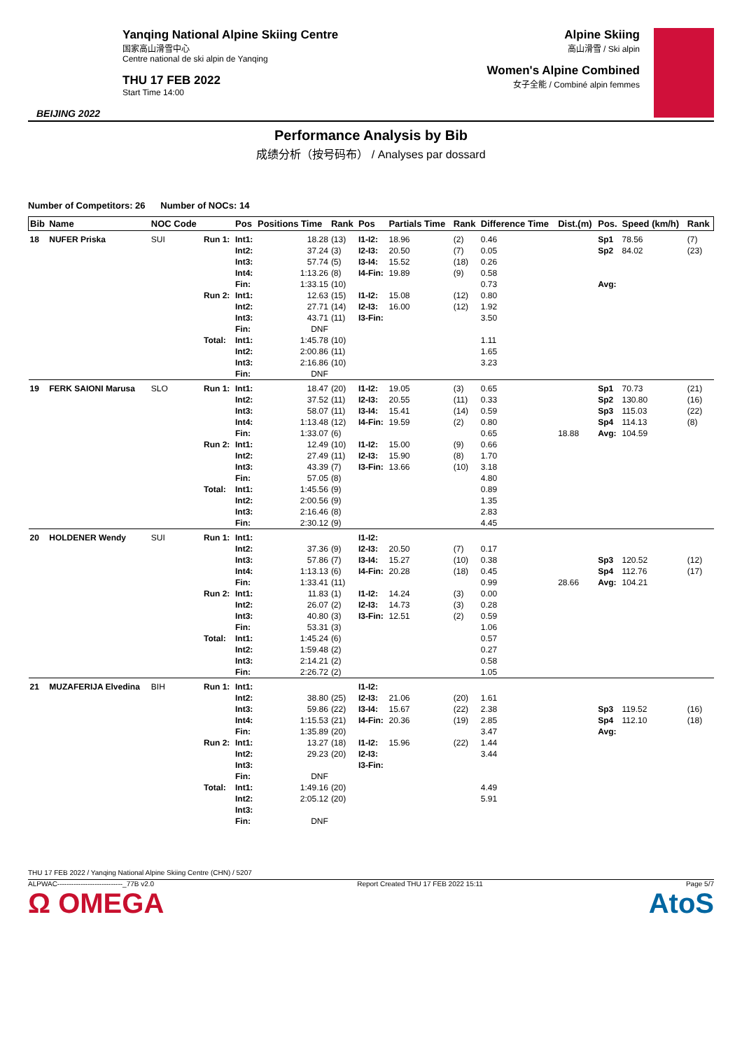BEIJING 2022
Yanqing National Alpine Skiing Centre
国家高山滑雪中心
Centre national de ski alpin de Yanqing
THU 17 FEB 2022
Start Time 14:00
Alpine Skiing
高山滑雪 / Ski alpin
Women's Alpine Combined
女子全能 / Combiné alpin femmes
Performance Analysis by Bib
成绩分析（按号码布） / Analyses par dossard
Number of Competitors: 26 Number of NOCs: 14
| Bib | Name | NOC Code | | Pos | Positions Time | Rank | Pos | Partials Time | Rank | Difference Time | Dist.(m) | Pos. | Speed (km/h) | Rank |
| --- | --- | --- | --- | --- | --- | --- | --- | --- | --- | --- | --- | --- | --- | --- |
| 18 | NUFER Priska | SUI | Run 1: | Int1: Int2: Int3: Int4: Fin: | 18.28 37.24 57.74 1:13.26 1:33.15 | (13) (3) (5) (8) (10) | I1-I2: I2-I3: I3-I4: I4-Fin: | 18.96 20.50 15.52 19.89 | (2) (7) (18) (9) | 0.46 0.05 0.26 0.58 0.73 | | Sp1 Sp2 Avg: | 78.56 84.02 | (7) (23) |
| | | | Run 2: | Int1: Int2: Int3: Fin: | 12.63 27.71 43.71 DNF | (15) (14) (11) | I1-I2: I2-I3: I3-Fin: | 15.08 16.00 | (12) (12) | 0.80 1.92 3.50 | | | | |
| | | | Total: | Int1: Int2: Int3: Fin: | 1:45.78 2:00.86 2:16.86 DNF | (10) (11) (10) | | | | 1.11 1.65 3.23 | | | | |
| 19 | FERK SAIONI Marusa | SLO | Run 1: | Int1: Int2: Int3: Int4: Fin: | 18.47 37.52 58.07 1:13.48 1:33.07 | (20) (11) (11) (12) (6) | I1-I2: I2-I3: I3-I4: I4-Fin: | 19.05 20.55 15.41 19.59 | (3) (11) (14) (2) | 0.65 0.33 0.59 0.80 0.65 | 18.88 | Sp1 Sp2 Sp3 Sp4 Avg: | 70.73 130.80 115.03 114.13 104.59 | (21) (16) (22) (8) |
| | | | Run 2: | Int1: Int2: Int3: Fin: | 12.49 27.49 43.39 57.05 | (10) (11) (7) (8) | I1-I2: I2-I3: I3-Fin: | 15.00 15.90 13.66 | (9) (8) (10) | 0.66 1.70 3.18 4.80 | | | | |
| | | | Total: | Int1: Int2: Int3: Fin: | 1:45.56 2:00.56 2:16.46 2:30.12 | (9) (9) (8) (9) | | | | 0.89 1.35 2.83 4.45 | | | | |
| 20 | HOLDENER Wendy | SUI | Run 1: | Int1: Int2: Int3: Int4: Fin: | 37.36 57.86 1:13.13 1:33.41 | (9) (7) (6) (11) | I1-I2: I2-I3: I3-I4: I4-Fin: | 20.50 15.27 20.28 | (7) (10) (18) | 0.17 0.38 0.45 0.99 | 28.66 | Sp3 Sp4 Avg: | 120.52 112.76 104.21 | (12) (17) |
| | | | Run 2: | Int1: Int2: Int3: Fin: | 11.83 26.07 40.80 53.31 | (1) (2) (3) (3) | I1-I2: I2-I3: I3-Fin: | 14.24 14.73 12.51 | (3) (3) (2) | 0.00 0.28 0.59 1.06 | | | | |
| | | | Total: | Int1: Int2: Int3: Fin: | 1:45.24 1:59.48 2:14.21 2:26.72 | (6) (2) (2) (2) | | | | 0.57 0.27 0.58 1.05 | | | | |
| 21 | MUZAFERIJA Elvedina | BIH | Run 1: | Int1: Int2: Int3: Int4: Fin: | 38.80 59.86 1:15.53 1:35.89 | (25) (22) (21) (20) | I1-I2: I2-I3: I3-I4: I4-Fin: | 21.06 15.67 20.36 | (20) (22) (19) | 1.61 2.38 2.85 3.47 | | Sp3 Sp4 Avg: | 119.52 112.10 | (16) (18) |
| | | | Run 2: | Int1: Int2: Int3: Fin: | 13.27 29.23 DNF | (18) (20) | I1-I2: I2-I3: I3-Fin: | 15.96 | (22) | 1.44 3.44 | | | | |
| | | | Total: | Int1: Int2: Int3: Fin: | 1:49.16 2:05.12 DNF | (20) (20) | | | | 4.49 5.91 | | | | |
THU 17 FEB 2022 / Yanqing National Alpine Skiing Centre (CHN) / 5207
ALPWAC----------------------------_77B v2.0 Report Created THU 17 FEB 2022 15:11 Page 5/7
Ω OMEGA AtoS